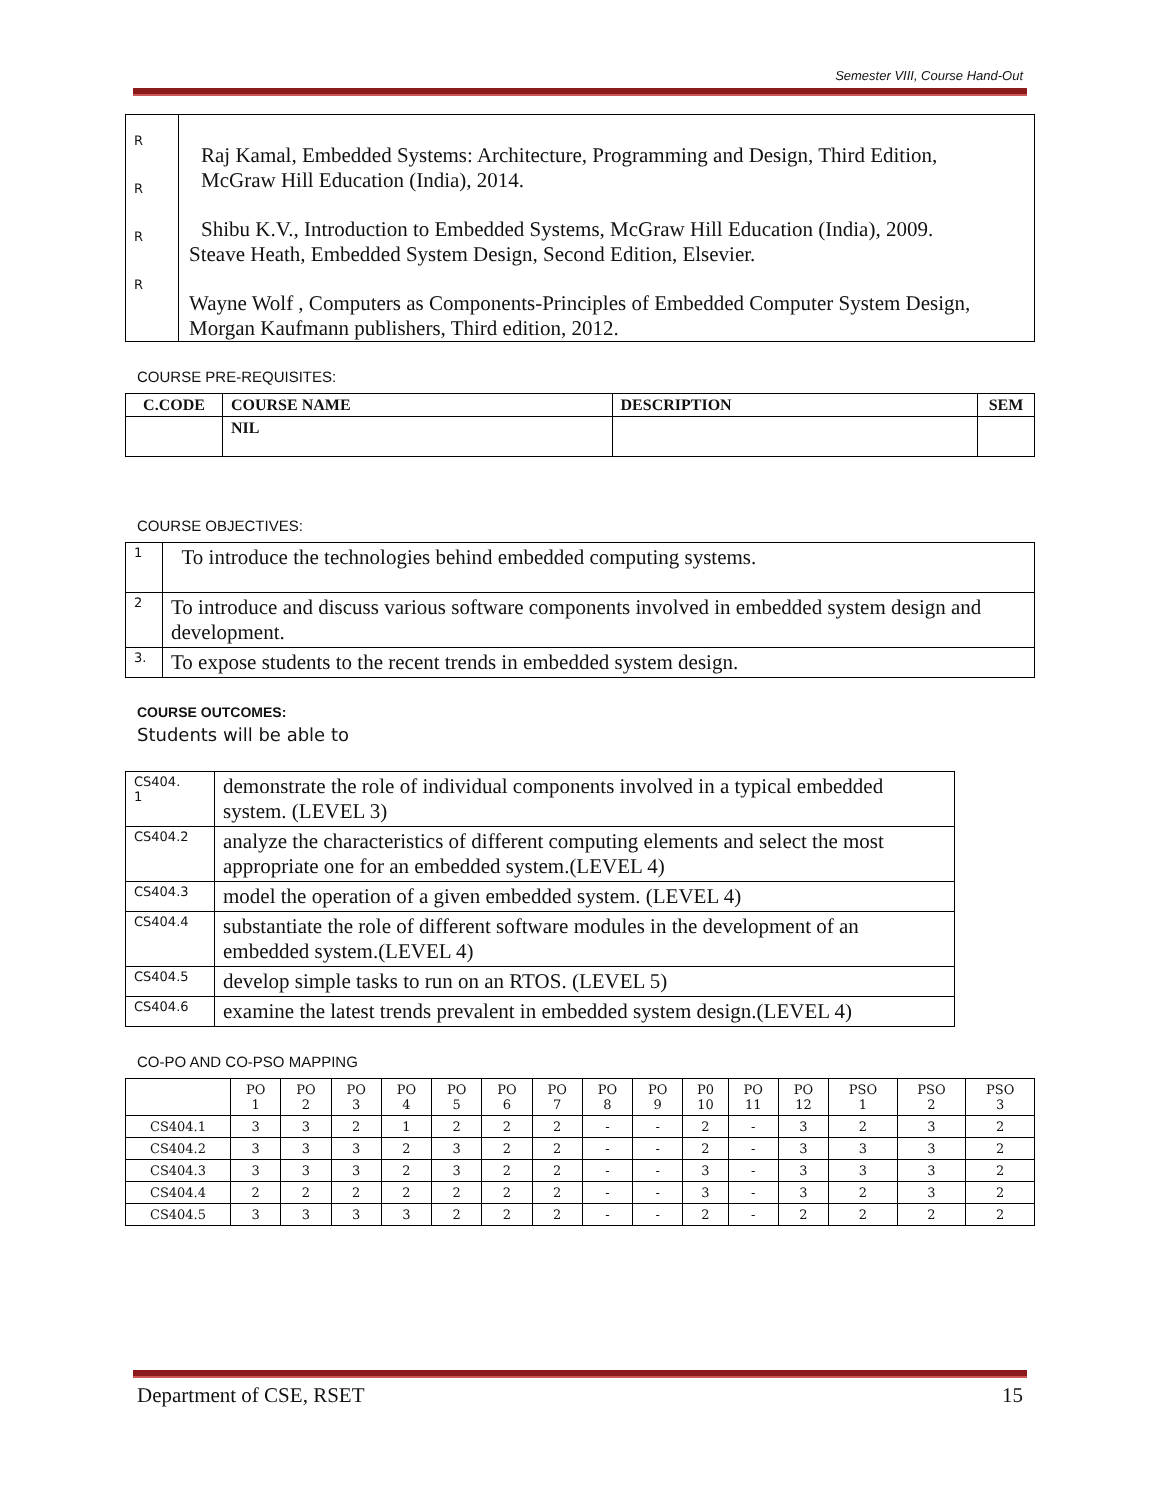Semester VIII, Course Hand-Out
| R R R R | Raj Kamal, Embedded Systems: Architecture, Programming and Design, Third Edition, McGraw Hill Education (India), 2014. Shibu K.V., Introduction to Embedded Systems, McGraw Hill Education (India), 2009. Steave Heath, Embedded System Design, Second Edition, Elsevier. Wayne Wolf , Computers as Components-Principles of Embedded Computer System Design, Morgan Kaufmann publishers, Third edition, 2012. |
COURSE PRE-REQUISITES:
| C.CODE | COURSE NAME | DESCRIPTION | SEM |
| --- | --- | --- | --- |
| | NIL | | |
COURSE OBJECTIVES:
| 1 | To introduce the technologies behind embedded computing systems. |
| 2 | To introduce and discuss various software components involved in embedded system design and development. |
| 3. | To expose students to the recent trends in embedded system design. |
COURSE OUTCOMES:
Students will be able to
| CS404. 1 | demonstrate the role of individual components involved in a typical embedded system. (LEVEL 3) |
| CS404.2 | analyze the characteristics of different computing elements and select the most appropriate one for an embedded system.(LEVEL 4) |
| CS404.3 | model the operation of a given embedded system. (LEVEL 4) |
| CS404.4 | substantiate the role of different software modules in the development of an embedded system.(LEVEL 4) |
| CS404.5 | develop simple tasks to run on an RTOS. (LEVEL 5) |
| CS404.6 | examine the latest trends prevalent in embedded system design.(LEVEL 4) |
CO-PO AND CO-PSO MAPPING
| | PO 1 | PO 2 | PO 3 | PO 4 | PO 5 | PO 6 | PO 7 | PO 8 | PO 9 | P0 10 | PO 11 | PO 12 | PSO 1 | PSO 2 | PSO 3 |
| --- | --- | --- | --- | --- | --- | --- | --- | --- | --- | --- | --- | --- | --- | --- | --- |
| CS404.1 | 3 | 3 | 2 | 1 | 2 | 2 | 2 | - | - | 2 | - | 3 | 2 | 3 | 2 |
| CS404.2 | 3 | 3 | 3 | 2 | 3 | 2 | 2 | - | - | 2 | - | 3 | 3 | 3 | 2 |
| CS404.3 | 3 | 3 | 3 | 2 | 3 | 2 | 2 | - | - | 3 | - | 3 | 3 | 3 | 2 |
| CS404.4 | 2 | 2 | 2 | 2 | 2 | 2 | 2 | - | - | 3 | - | 3 | 2 | 3 | 2 |
| CS404.5 | 3 | 3 | 3 | 3 | 2 | 2 | 2 | - | - | 2 | - | 2 | 2 | 2 | 2 |
Department of CSE, RSET 15